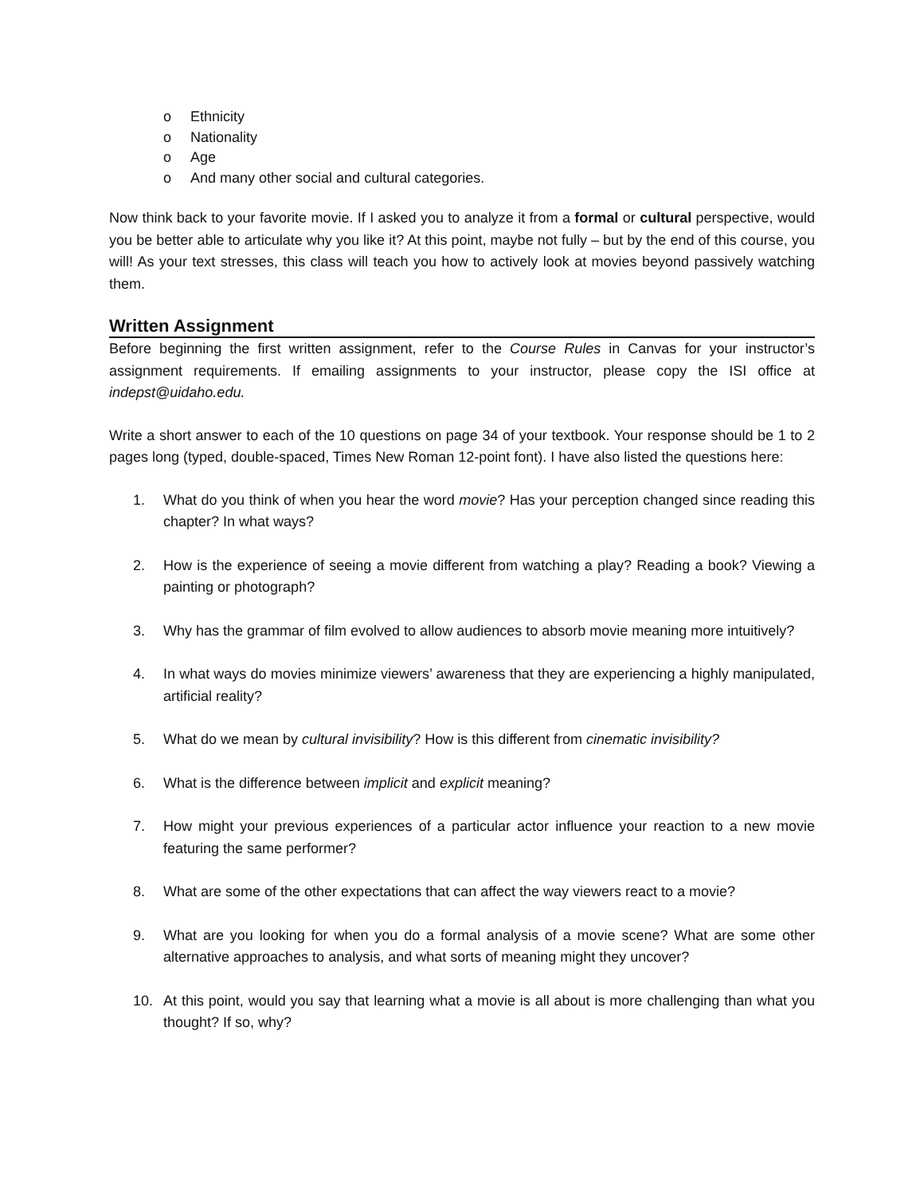o Ethnicity
o Nationality
o Age
o And many other social and cultural categories.
Now think back to your favorite movie. If I asked you to analyze it from a formal or cultural perspective, would you be better able to articulate why you like it? At this point, maybe not fully – but by the end of this course, you will! As your text stresses, this class will teach you how to actively look at movies beyond passively watching them.
Written Assignment
Before beginning the first written assignment, refer to the Course Rules in Canvas for your instructor’s assignment requirements. If emailing assignments to your instructor, please copy the ISI office at indepst@uidaho.edu.
Write a short answer to each of the 10 questions on page 34 of your textbook. Your response should be 1 to 2 pages long (typed, double-spaced, Times New Roman 12-point font). I have also listed the questions here:
1. What do you think of when you hear the word movie? Has your perception changed since reading this chapter? In what ways?
2. How is the experience of seeing a movie different from watching a play? Reading a book? Viewing a painting or photograph?
3. Why has the grammar of film evolved to allow audiences to absorb movie meaning more intuitively?
4. In what ways do movies minimize viewers’ awareness that they are experiencing a highly manipulated, artificial reality?
5. What do we mean by cultural invisibility? How is this different from cinematic invisibility?
6. What is the difference between implicit and explicit meaning?
7. How might your previous experiences of a particular actor influence your reaction to a new movie featuring the same performer?
8. What are some of the other expectations that can affect the way viewers react to a movie?
9. What are you looking for when you do a formal analysis of a movie scene? What are some other alternative approaches to analysis, and what sorts of meaning might they uncover?
10. At this point, would you say that learning what a movie is all about is more challenging than what you thought? If so, why?